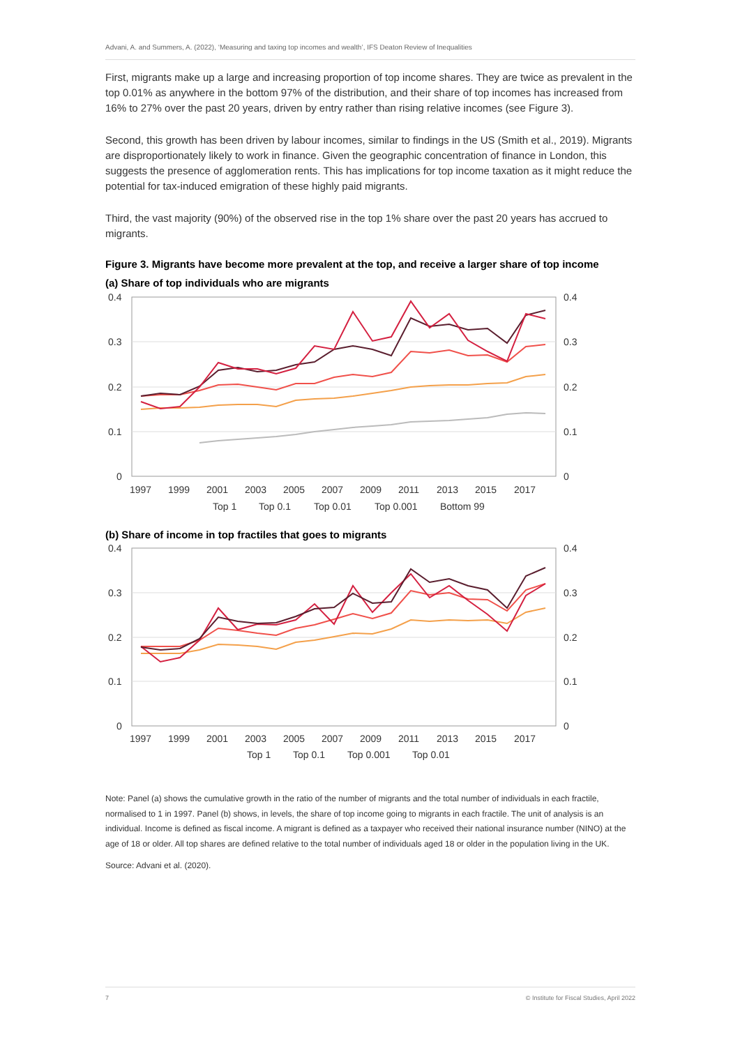Advani, A. and Summers, A. (2022), ‘Measuring and taxing top incomes and wealth’, IFS Deaton Review of Inequalities
First, migrants make up a large and increasing proportion of top income shares. They are twice as prevalent in the top 0.01% as anywhere in the bottom 97% of the distribution, and their share of top incomes has increased from 16% to 27% over the past 20 years, driven by entry rather than rising relative incomes (see Figure 3).
Second, this growth has been driven by labour incomes, similar to findings in the US (Smith et al., 2019). Migrants are disproportionately likely to work in finance. Given the geographic concentration of finance in London, this suggests the presence of agglomeration rents. This has implications for top income taxation as it might reduce the potential for tax-induced emigration of these highly paid migrants.
Third, the vast majority (90%) of the observed rise in the top 1% share over the past 20 years has accrued to migrants.
Figure 3. Migrants have become more prevalent at the top, and receive a larger share of top income
(a) Share of top individuals who are migrants
0.4
0.3
0.2
0.1
0
0.4
0.3
0.2
0.1
0
1997
1999
2001
2003
2005
2007
2009
2011
2013
2015
2017
Top 1
Top 0.1
Top 0.01
Top 0.001
Bottom 99
(b) Share of income in top fractiles that goes to migrants
0.4
0.3
0.2
0.1
0
0.4
0.3
0.2
0.1
0
1997
1999
2001
2003
2005
2007
2009
2011
2013
2015
2017
Top 1
Top 0.1
Top 0.001
Top 0.01
Note: Panel (a) shows the cumulative growth in the ratio of the number of migrants and the total number of individuals in each fractile, normalised to 1 in 1997. Panel (b) shows, in levels, the share of top income going to migrants in each fractile. The unit of analysis is an individual. Income is defined as fiscal income. A migrant is defined as a taxpayer who received their national insurance number (NINO) at the age of 18 or older. All top shares are defined relative to the total number of individuals aged 18 or older in the population living in the UK.
Source: Advani et al. (2020).
7 © Institute for Fiscal Studies, April 2022